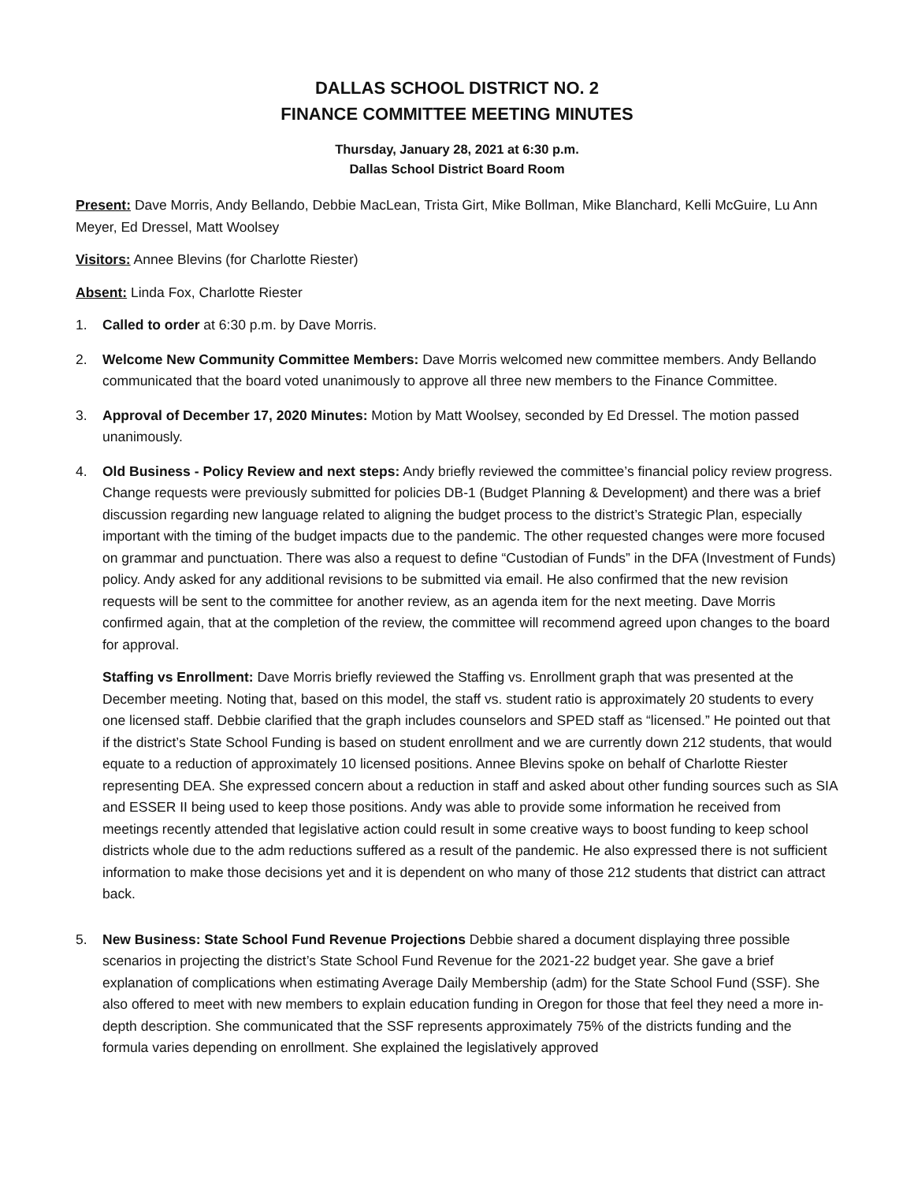DALLAS SCHOOL DISTRICT NO. 2
FINANCE COMMITTEE MEETING MINUTES
Thursday, January 28, 2021 at 6:30 p.m.
Dallas School District Board Room
Present: Dave Morris, Andy Bellando, Debbie MacLean, Trista Girt, Mike Bollman, Mike Blanchard, Kelli McGuire, Lu Ann Meyer, Ed Dressel, Matt Woolsey
Visitors: Annee Blevins (for Charlotte Riester)
Absent: Linda Fox, Charlotte Riester
1. Called to order at 6:30 p.m. by Dave Morris.
2. Welcome New Community Committee Members: Dave Morris welcomed new committee members. Andy Bellando communicated that the board voted unanimously to approve all three new members to the Finance Committee.
3. Approval of December 17, 2020 Minutes: Motion by Matt Woolsey, seconded by Ed Dressel. The motion passed unanimously.
4. Old Business - Policy Review and next steps: Andy briefly reviewed the committee’s financial policy review progress. Change requests were previously submitted for policies DB-1 (Budget Planning & Development) and there was a brief discussion regarding new language related to aligning the budget process to the district’s Strategic Plan, especially important with the timing of the budget impacts due to the pandemic. The other requested changes were more focused on grammar and punctuation. There was also a request to define “Custodian of Funds” in the DFA (Investment of Funds) policy. Andy asked for any additional revisions to be submitted via email. He also confirmed that the new revision requests will be sent to the committee for another review, as an agenda item for the next meeting. Dave Morris confirmed again, that at the completion of the review, the committee will recommend agreed upon changes to the board for approval.
Staffing vs Enrollment: Dave Morris briefly reviewed the Staffing vs. Enrollment graph that was presented at the December meeting. Noting that, based on this model, the staff vs. student ratio is approximately 20 students to every one licensed staff. Debbie clarified that the graph includes counselors and SPED staff as “licensed.” He pointed out that if the district’s State School Funding is based on student enrollment and we are currently down 212 students, that would equate to a reduction of approximately 10 licensed positions. Annee Blevins spoke on behalf of Charlotte Riester representing DEA. She expressed concern about a reduction in staff and asked about other funding sources such as SIA and ESSER II being used to keep those positions. Andy was able to provide some information he received from meetings recently attended that legislative action could result in some creative ways to boost funding to keep school districts whole due to the adm reductions suffered as a result of the pandemic. He also expressed there is not sufficient information to make those decisions yet and it is dependent on who many of those 212 students that district can attract back.
5. New Business: State School Fund Revenue Projections Debbie shared a document displaying three possible scenarios in projecting the district’s State School Fund Revenue for the 2021-22 budget year. She gave a brief explanation of complications when estimating Average Daily Membership (adm) for the State School Fund (SSF). She also offered to meet with new members to explain education funding in Oregon for those that feel they need a more in-depth description. She communicated that the SSF represents approximately 75% of the districts funding and the formula varies depending on enrollment. She explained the legislatively approved